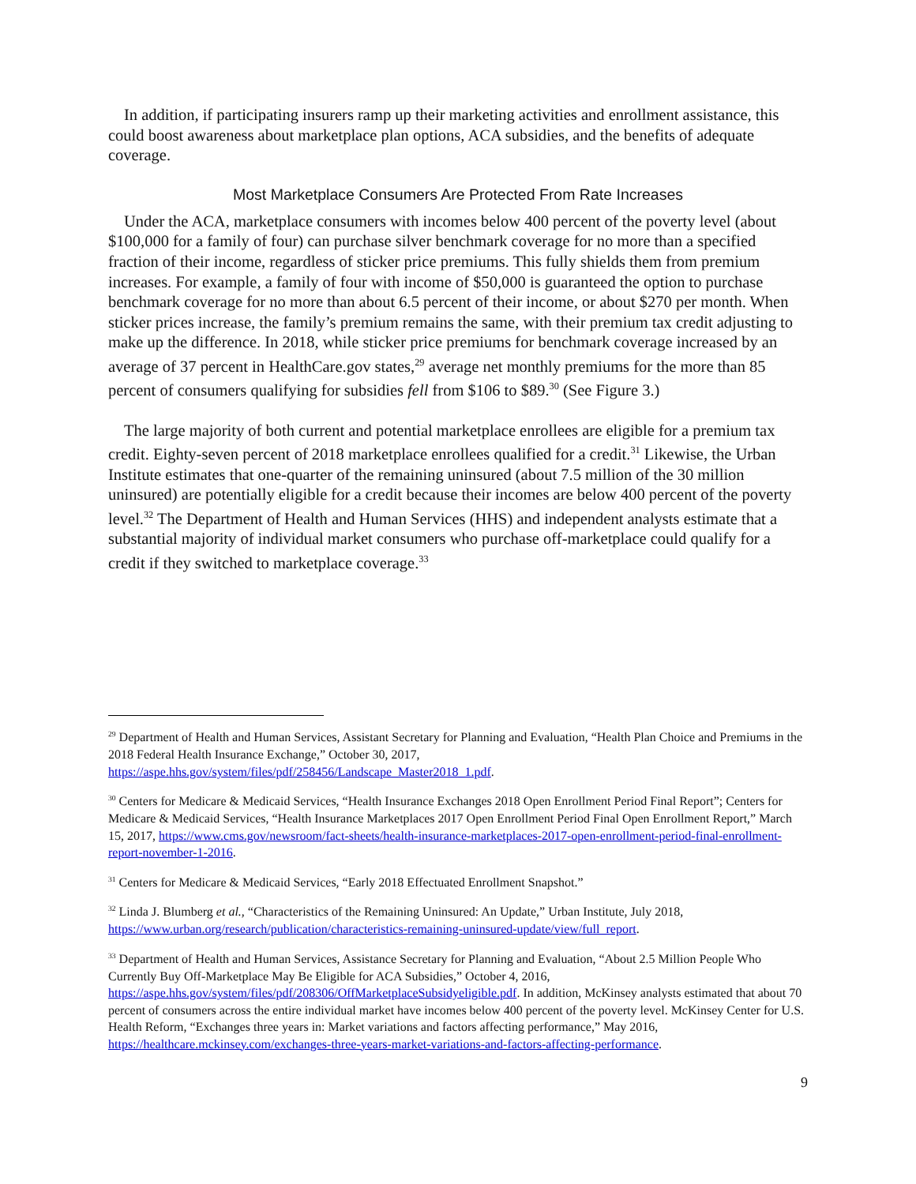In addition, if participating insurers ramp up their marketing activities and enrollment assistance, this could boost awareness about marketplace plan options, ACA subsidies, and the benefits of adequate coverage.
Most Marketplace Consumers Are Protected From Rate Increases
Under the ACA, marketplace consumers with incomes below 400 percent of the poverty level (about $100,000 for a family of four) can purchase silver benchmark coverage for no more than a specified fraction of their income, regardless of sticker price premiums. This fully shields them from premium increases. For example, a family of four with income of $50,000 is guaranteed the option to purchase benchmark coverage for no more than about 6.5 percent of their income, or about $270 per month. When sticker prices increase, the family’s premium remains the same, with their premium tax credit adjusting to make up the difference. In 2018, while sticker price premiums for benchmark coverage increased by an average of 37 percent in HealthCare.gov states,<sup>29</sup> average net monthly premiums for the more than 85 percent of consumers qualifying for subsidies fell from $106 to $89.<sup>30</sup> (See Figure 3.)
The large majority of both current and potential marketplace enrollees are eligible for a premium tax credit. Eighty-seven percent of 2018 marketplace enrollees qualified for a credit.<sup>31</sup> Likewise, the Urban Institute estimates that one-quarter of the remaining uninsured (about 7.5 million of the 30 million uninsured) are potentially eligible for a credit because their incomes are below 400 percent of the poverty level.<sup>32</sup> The Department of Health and Human Services (HHS) and independent analysts estimate that a substantial majority of individual market consumers who purchase off-marketplace could qualify for a credit if they switched to marketplace coverage.<sup>33</sup>
<sup>29</sup> Department of Health and Human Services, Assistant Secretary for Planning and Evaluation, “Health Plan Choice and Premiums in the 2018 Federal Health Insurance Exchange,” October 30, 2017, https://aspe.hhs.gov/system/files/pdf/258456/Landscape_Master2018_1.pdf.
<sup>30</sup> Centers for Medicare & Medicaid Services, “Health Insurance Exchanges 2018 Open Enrollment Period Final Report”; Centers for Medicare & Medicaid Services, “Health Insurance Marketplaces 2017 Open Enrollment Period Final Open Enrollment Report,” March 15, 2017, https://www.cms.gov/newsroom/fact-sheets/health-insurance-marketplaces-2017-open-enrollment-period-final-enrollment-report-november-1-2016.
<sup>31</sup> Centers for Medicare & Medicaid Services, “Early 2018 Effectuated Enrollment Snapshot.”
<sup>32</sup> Linda J. Blumberg et al., “Characteristics of the Remaining Uninsured: An Update,” Urban Institute, July 2018, https://www.urban.org/research/publication/characteristics-remaining-uninsured-update/view/full_report.
<sup>33</sup> Department of Health and Human Services, Assistance Secretary for Planning and Evaluation, “About 2.5 Million People Who Currently Buy Off-Marketplace May Be Eligible for ACA Subsidies,” October 4, 2016, https://aspe.hhs.gov/system/files/pdf/208306/OffMarketplaceSubsidyeligible.pdf. In addition, McKinsey analysts estimated that about 70 percent of consumers across the entire individual market have incomes below 400 percent of the poverty level. McKinsey Center for U.S. Health Reform, “Exchanges three years in: Market variations and factors affecting performance,” May 2016, https://healthcare.mckinsey.com/exchanges-three-years-market-variations-and-factors-affecting-performance.
9